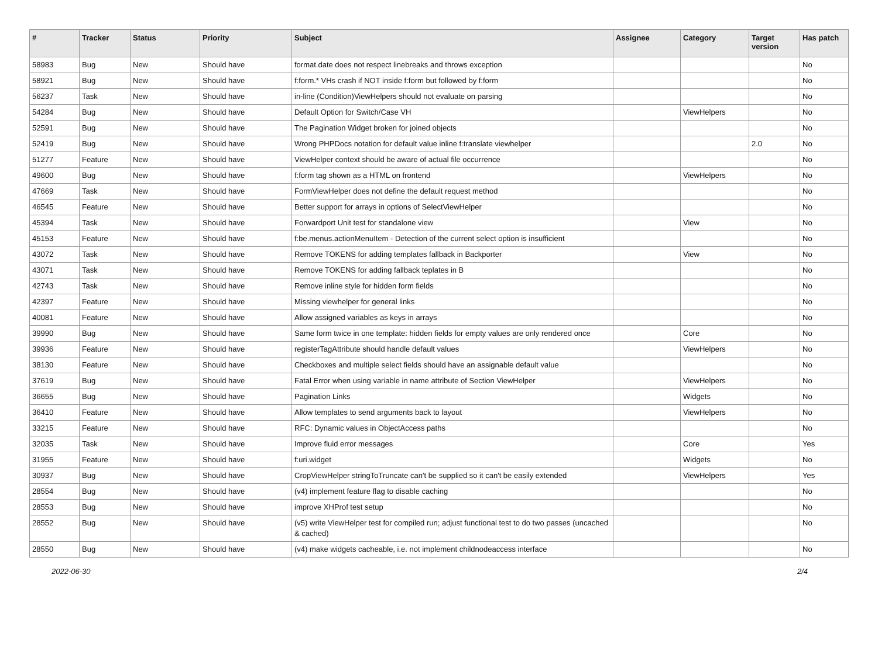| # | Tracker | Status | Priority | Subject | Assignee | Category | Target version | Has patch |
| --- | --- | --- | --- | --- | --- | --- | --- | --- |
| 58983 | Bug | New | Should have | format.date does not respect linebreaks and throws exception | | | | No |
| 58921 | Bug | New | Should have | f:form.* VHs crash if NOT inside f:form but followed by f:form | | | | No |
| 56237 | Task | New | Should have | in-line (Condition)ViewHelpers should not evaluate on parsing | | | | No |
| 54284 | Bug | New | Should have | Default Option for Switch/Case VH | | ViewHelpers | | No |
| 52591 | Bug | New | Should have | The Pagination Widget broken for joined objects | | | | No |
| 52419 | Bug | New | Should have | Wrong PHPDocs notation for default value inline f:translate viewhelper | | | 2.0 | No |
| 51277 | Feature | New | Should have | ViewHelper context should be aware of actual file occurrence | | | | No |
| 49600 | Bug | New | Should have | f:form tag shown as a HTML on frontend | | ViewHelpers | | No |
| 47669 | Task | New | Should have | FormViewHelper does not define the default request method | | | | No |
| 46545 | Feature | New | Should have | Better support for arrays in options of SelectViewHelper | | | | No |
| 45394 | Task | New | Should have | Forwardport Unit test for standalone view | | View | | No |
| 45153 | Feature | New | Should have | f:be.menus.actionMenuItem - Detection of the current select option is insufficient | | | | No |
| 43072 | Task | New | Should have | Remove TOKENS for adding templates fallback in Backporter | | View | | No |
| 43071 | Task | New | Should have | Remove TOKENS for adding fallback teplates in B | | | | No |
| 42743 | Task | New | Should have | Remove inline style for hidden form fields | | | | No |
| 42397 | Feature | New | Should have | Missing viewhelper for general links | | | | No |
| 40081 | Feature | New | Should have | Allow assigned variables as keys in arrays | | | | No |
| 39990 | Bug | New | Should have | Same form twice in one template: hidden fields for empty values are only rendered once | | Core | | No |
| 39936 | Feature | New | Should have | registerTagAttribute should handle default values | | ViewHelpers | | No |
| 38130 | Feature | New | Should have | Checkboxes and multiple select fields should have an assignable default value | | | | No |
| 37619 | Bug | New | Should have | Fatal Error when using variable in name attribute of Section ViewHelper | | ViewHelpers | | No |
| 36655 | Bug | New | Should have | Pagination Links | | Widgets | | No |
| 36410 | Feature | New | Should have | Allow templates to send arguments back to layout | | ViewHelpers | | No |
| 33215 | Feature | New | Should have | RFC: Dynamic values in ObjectAccess paths | | | | No |
| 32035 | Task | New | Should have | Improve fluid error messages | | Core | | Yes |
| 31955 | Feature | New | Should have | f:uri.widget | | Widgets | | No |
| 30937 | Bug | New | Should have | CropViewHelper stringToTruncate can't be supplied so it can't be easily extended | | ViewHelpers | | Yes |
| 28554 | Bug | New | Should have | (v4) implement feature flag to disable caching | | | | No |
| 28553 | Bug | New | Should have | improve XHProf test setup | | | | No |
| 28552 | Bug | New | Should have | (v5) write ViewHelper test for compiled run; adjust functional test to do two passes (uncached & cached) | | | | No |
| 28550 | Bug | New | Should have | (v4) make widgets cacheable, i.e. not implement childnodeaccess interface | | | | No |
2022-06-30 2/4